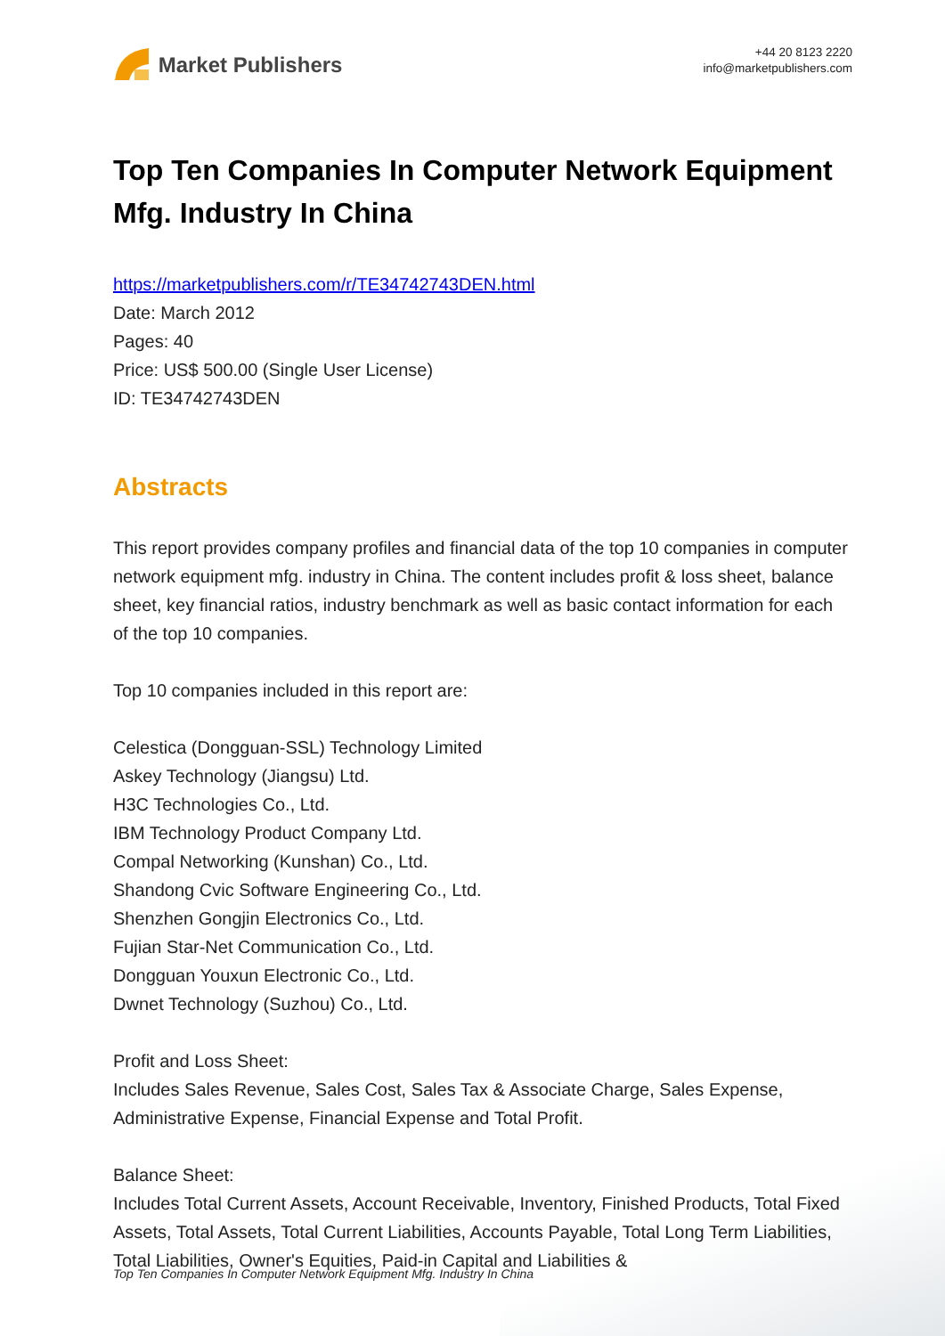Market Publishers
+44 20 8123 2220
info@marketpublishers.com
Top Ten Companies In Computer Network Equipment Mfg. Industry In China
https://marketpublishers.com/r/TE34742743DEN.html
Date: March 2012
Pages: 40
Price: US$ 500.00 (Single User License)
ID: TE34742743DEN
Abstracts
This report provides company profiles and financial data of the top 10 companies in computer network equipment mfg. industry in China. The content includes profit & loss sheet, balance sheet, key financial ratios, industry benchmark as well as basic contact information for each of the top 10 companies.
Top 10 companies included in this report are:
Celestica (Dongguan-SSL) Technology Limited
Askey Technology (Jiangsu) Ltd.
H3C Technologies Co., Ltd.
IBM Technology Product Company Ltd.
Compal Networking (Kunshan) Co., Ltd.
Shandong Cvic Software Engineering Co., Ltd.
Shenzhen Gongjin Electronics Co., Ltd.
Fujian Star-Net Communication Co., Ltd.
Dongguan Youxun Electronic Co., Ltd.
Dwnet Technology (Suzhou) Co., Ltd.
Profit and Loss Sheet:
Includes Sales Revenue, Sales Cost, Sales Tax & Associate Charge, Sales Expense, Administrative Expense, Financial Expense and Total Profit.
Balance Sheet:
Includes Total Current Assets, Account Receivable, Inventory, Finished Products, Total Fixed Assets, Total Assets, Total Current Liabilities, Accounts Payable, Total Long Term Liabilities, Total Liabilities, Owner's Equities, Paid-in Capital and Liabilities &
Top Ten Companies In Computer Network Equipment Mfg. Industry In China